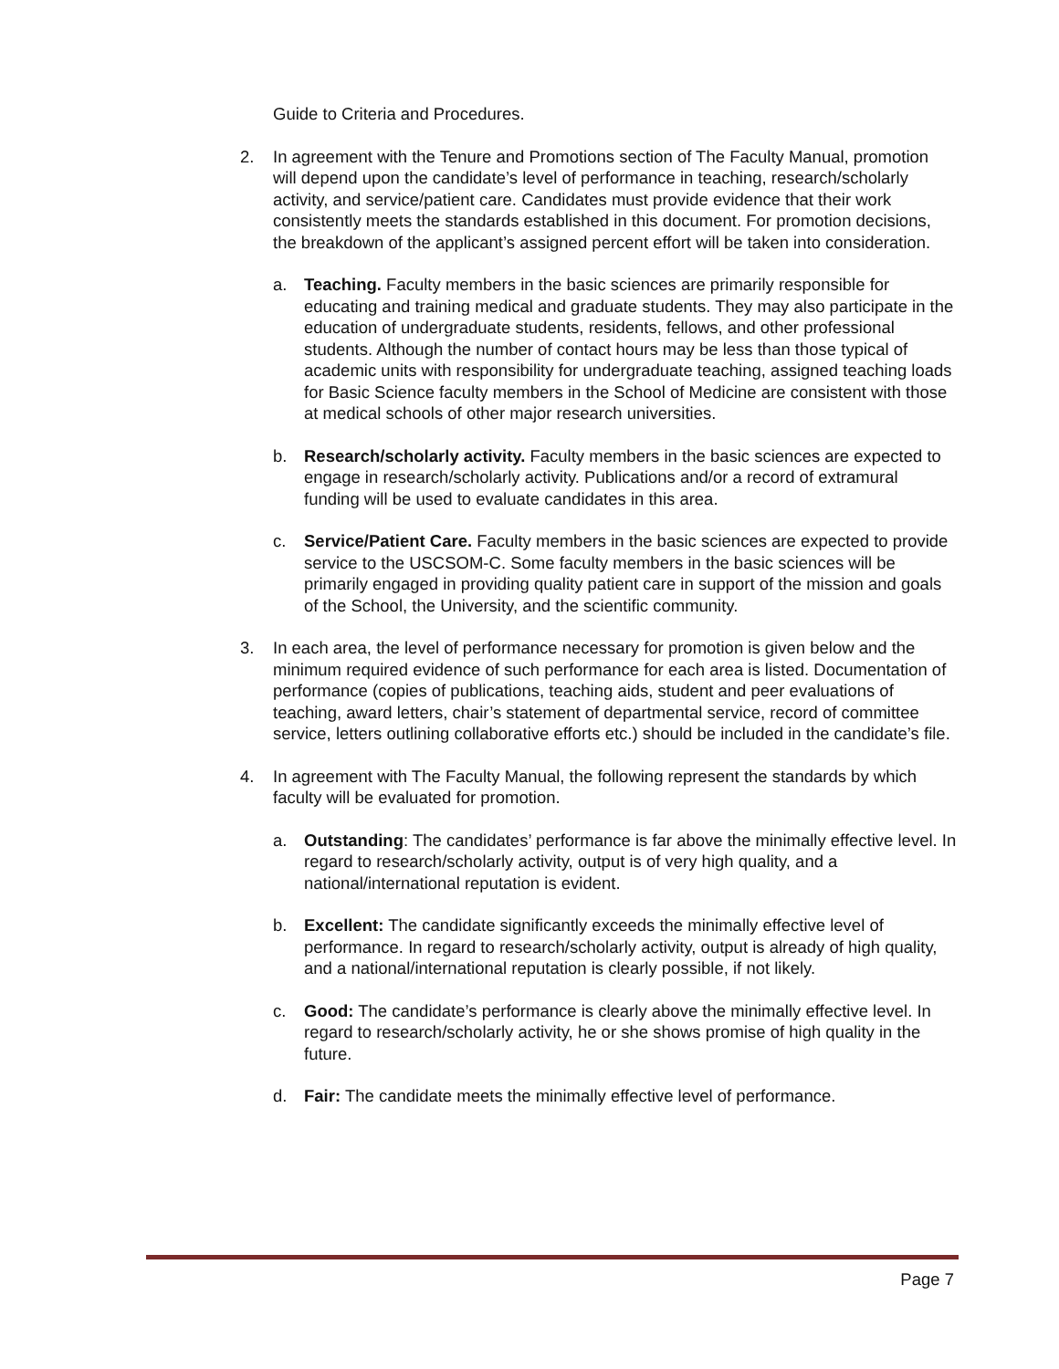Guide to Criteria and Procedures.
2. In agreement with the Tenure and Promotions section of The Faculty Manual, promotion will depend upon the candidate’s level of performance in teaching, research/scholarly activity, and service/patient care. Candidates must provide evidence that their work consistently meets the standards established in this document. For promotion decisions, the breakdown of the applicant’s assigned percent effort will be taken into consideration.
a. Teaching. Faculty members in the basic sciences are primarily responsible for educating and training medical and graduate students. They may also participate in the education of undergraduate students, residents, fellows, and other professional students. Although the number of contact hours may be less than those typical of academic units with responsibility for undergraduate teaching, assigned teaching loads for Basic Science faculty members in the School of Medicine are consistent with those at medical schools of other major research universities.
b. Research/scholarly activity. Faculty members in the basic sciences are expected to engage in research/scholarly activity. Publications and/or a record of extramural funding will be used to evaluate candidates in this area.
c. Service/Patient Care. Faculty members in the basic sciences are expected to provide service to the USCSOM-C. Some faculty members in the basic sciences will be primarily engaged in providing quality patient care in support of the mission and goals of the School, the University, and the scientific community.
3. In each area, the level of performance necessary for promotion is given below and the minimum required evidence of such performance for each area is listed. Documentation of performance (copies of publications, teaching aids, student and peer evaluations of teaching, award letters, chair’s statement of departmental service, record of committee service, letters outlining collaborative efforts etc.) should be included in the candidate’s file.
4. In agreement with The Faculty Manual, the following represent the standards by which faculty will be evaluated for promotion.
a. Outstanding: The candidates’ performance is far above the minimally effective level. In regard to research/scholarly activity, output is of very high quality, and a national/international reputation is evident.
b. Excellent: The candidate significantly exceeds the minimally effective level of performance. In regard to research/scholarly activity, output is already of high quality, and a national/international reputation is clearly possible, if not likely.
c. Good: The candidate’s performance is clearly above the minimally effective level. In regard to research/scholarly activity, he or she shows promise of high quality in the future.
d. Fair: The candidate meets the minimally effective level of performance.
Page 7